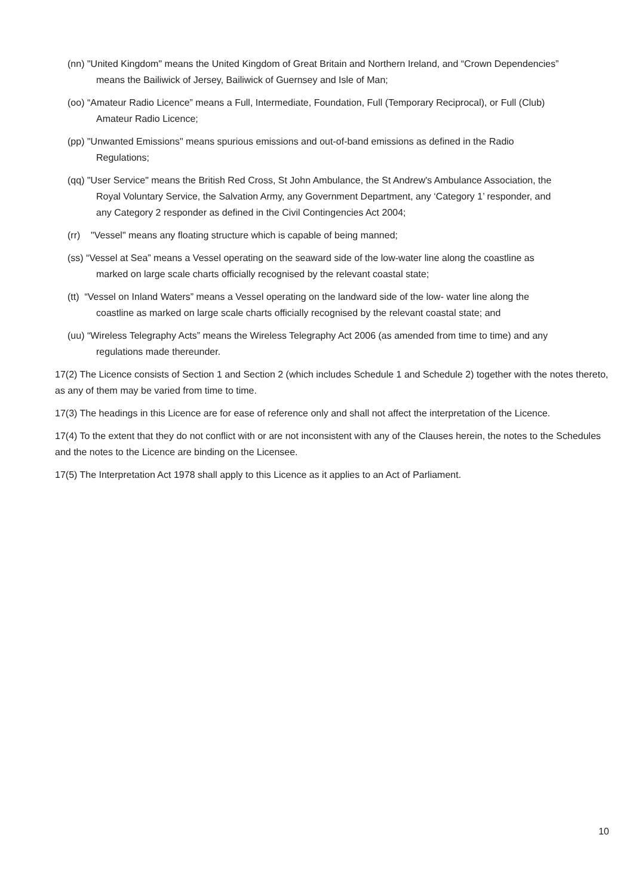(nn) "United Kingdom" means the United Kingdom of Great Britain and Northern Ireland, and “Crown Dependencies” means the Bailiwick of Jersey, Bailiwick of Guernsey and Isle of Man;
(oo) “Amateur Radio Licence” means a Full, Intermediate, Foundation, Full (Temporary Reciprocal), or Full (Club) Amateur Radio Licence;
(pp) "Unwanted Emissions" means spurious emissions and out-of-band emissions as defined in the Radio Regulations;
(qq) "User Service" means the British Red Cross, St John Ambulance, the St Andrew's Ambulance Association, the Royal Voluntary Service, the Salvation Army, any Government Department, any ‘Category 1’ responder, and any Category 2 responder as defined in the Civil Contingencies Act 2004;
(rr) "Vessel" means any floating structure which is capable of being manned;
(ss) “Vessel at Sea” means a Vessel operating on the seaward side of the low-water line along the coastline as marked on large scale charts officially recognised by the relevant coastal state;
(tt) “Vessel on Inland Waters” means a Vessel operating on the landward side of the low- water line along the coastline as marked on large scale charts officially recognised by the relevant coastal state; and
(uu) “Wireless Telegraphy Acts” means the Wireless Telegraphy Act 2006 (as amended from time to time) and any regulations made thereunder.
17(2) The Licence consists of Section 1 and Section 2 (which includes Schedule 1 and Schedule 2) together with the notes thereto, as any of them may be varied from time to time.
17(3) The headings in this Licence are for ease of reference only and shall not affect the interpretation of the Licence.
17(4) To the extent that they do not conflict with or are not inconsistent with any of the Clauses herein, the notes to the Schedules and the notes to the Licence are binding on the Licensee.
17(5) The Interpretation Act 1978 shall apply to this Licence as it applies to an Act of Parliament.
10